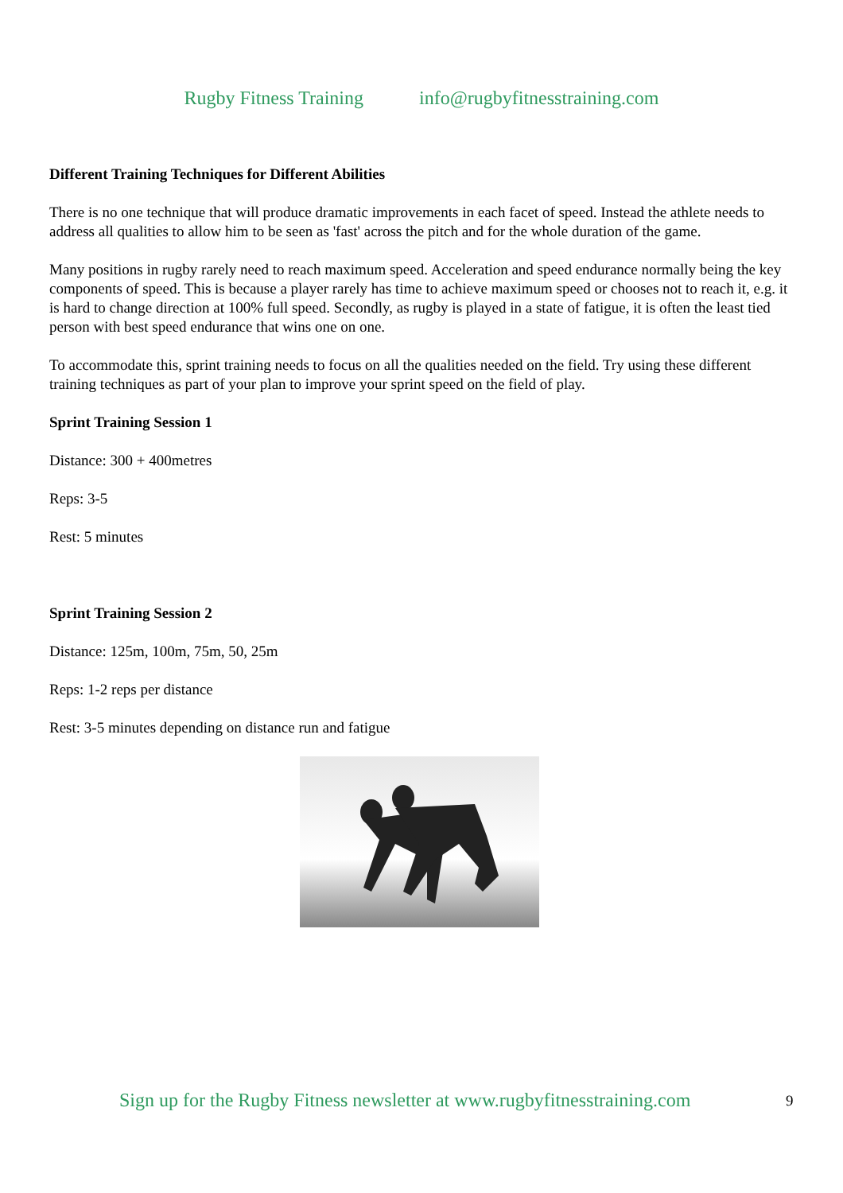Rugby Fitness Training info@rugbyfitnesstraining.com
Different Training Techniques for Different Abilities
There is no one technique that will produce dramatic improvements in each facet of speed. Instead the athlete needs to address all qualities to allow him to be seen as 'fast' across the pitch and for the whole duration of the game.
Many positions in rugby rarely need to reach maximum speed. Acceleration and speed endurance normally being the key components of speed. This is because a player rarely has time to achieve maximum speed or chooses not to reach it, e.g. it is hard to change direction at 100% full speed. Secondly, as rugby is played in a state of fatigue, it is often the least tied person with best speed endurance that wins one on one.
To accommodate this, sprint training needs to focus on all the qualities needed on the field. Try using these different training techniques as part of your plan to improve your sprint speed on the field of play.
Sprint Training Session 1
Distance: 300 + 400metres
Reps: 3-5
Rest: 5 minutes
Sprint Training Session 2
Distance: 125m, 100m, 75m, 50, 25m
Reps: 1-2 reps per distance
Rest: 3-5 minutes depending on distance run and fatigue
Sign up for the Rugby Fitness newsletter at www.rugbyfitnesstraining.com
9